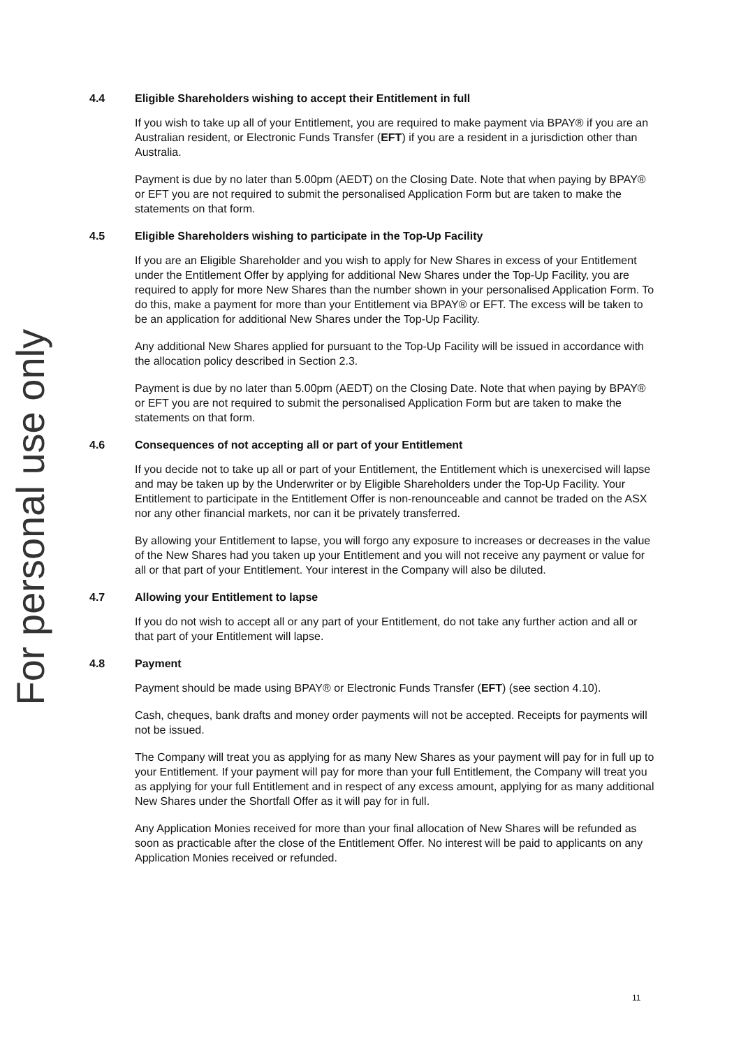4.4 Eligible Shareholders wishing to accept their Entitlement in full
If you wish to take up all of your Entitlement, you are required to make payment via BPAY® if you are an Australian resident, or Electronic Funds Transfer (EFT) if you are a resident in a jurisdiction other than Australia.
Payment is due by no later than 5.00pm (AEDT) on the Closing Date. Note that when paying by BPAY® or EFT you are not required to submit the personalised Application Form but are taken to make the statements on that form.
4.5 Eligible Shareholders wishing to participate in the Top-Up Facility
If you are an Eligible Shareholder and you wish to apply for New Shares in excess of your Entitlement under the Entitlement Offer by applying for additional New Shares under the Top-Up Facility, you are required to apply for more New Shares than the number shown in your personalised Application Form. To do this, make a payment for more than your Entitlement via BPAY® or EFT. The excess will be taken to be an application for additional New Shares under the Top-Up Facility.
Any additional New Shares applied for pursuant to the Top-Up Facility will be issued in accordance with the allocation policy described in Section 2.3.
Payment is due by no later than 5.00pm (AEDT) on the Closing Date. Note that when paying by BPAY® or EFT you are not required to submit the personalised Application Form but are taken to make the statements on that form.
4.6 Consequences of not accepting all or part of your Entitlement
If you decide not to take up all or part of your Entitlement, the Entitlement which is unexercised will lapse and may be taken up by the Underwriter or by Eligible Shareholders under the Top-Up Facility. Your Entitlement to participate in the Entitlement Offer is non-renounceable and cannot be traded on the ASX nor any other financial markets, nor can it be privately transferred.
By allowing your Entitlement to lapse, you will forgo any exposure to increases or decreases in the value of the New Shares had you taken up your Entitlement and you will not receive any payment or value for all or that part of your Entitlement. Your interest in the Company will also be diluted.
4.7 Allowing your Entitlement to lapse
If you do not wish to accept all or any part of your Entitlement, do not take any further action and all or that part of your Entitlement will lapse.
4.8 Payment
Payment should be made using BPAY® or Electronic Funds Transfer (EFT) (see section 4.10).
Cash, cheques, bank drafts and money order payments will not be accepted. Receipts for payments will not be issued.
The Company will treat you as applying for as many New Shares as your payment will pay for in full up to your Entitlement. If your payment will pay for more than your full Entitlement, the Company will treat you as applying for your full Entitlement and in respect of any excess amount, applying for as many additional New Shares under the Shortfall Offer as it will pay for in full.
Any Application Monies received for more than your final allocation of New Shares will be refunded as soon as practicable after the close of the Entitlement Offer. No interest will be paid to applicants on any Application Monies received or refunded.
For personal use only
11